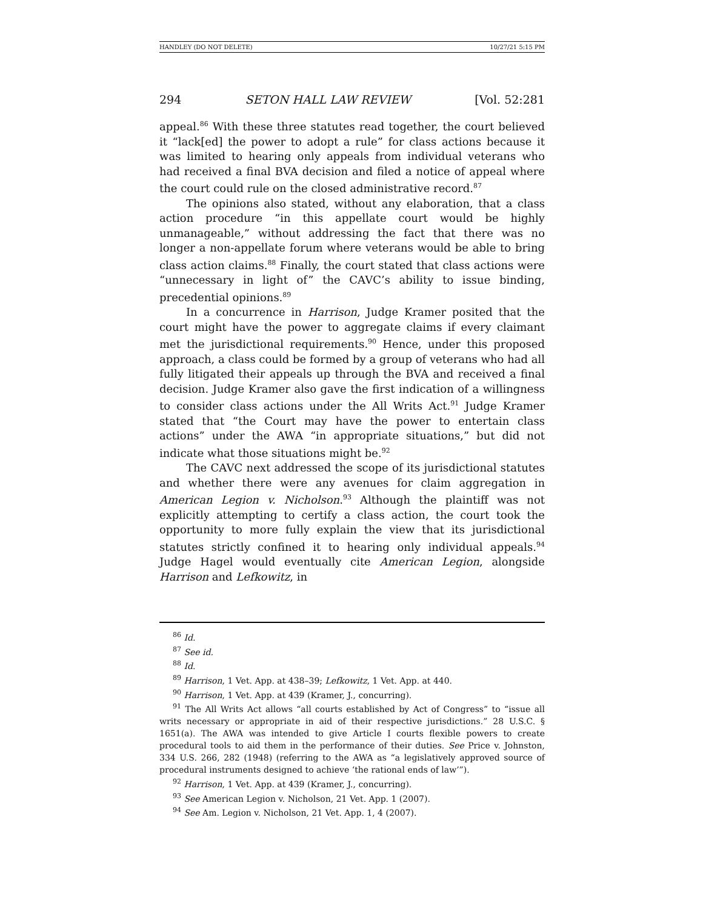HANDLEY (DO NOT DELETE) 10/27/21 5:15 PM
294 SETON HALL LAW REVIEW [Vol. 52:281
appeal.<sup>86</sup> With these three statutes read together, the court believed it “lack[ed] the power to adopt a rule” for class actions because it was limited to hearing only appeals from individual veterans who had received a final BVA decision and filed a notice of appeal where the court could rule on the closed administrative record.<sup>87</sup>
The opinions also stated, without any elaboration, that a class action procedure “in this appellate court would be highly unmanageable,” without addressing the fact that there was no longer a non-appellate forum where veterans would be able to bring class action claims.<sup>88</sup> Finally, the court stated that class actions were “unnecessary in light of” the CAVC’s ability to issue binding, precedential opinions.<sup>89</sup>
In a concurrence in Harrison, Judge Kramer posited that the court might have the power to aggregate claims if every claimant met the jurisdictional requirements.<sup>90</sup> Hence, under this proposed approach, a class could be formed by a group of veterans who had all fully litigated their appeals up through the BVA and received a final decision. Judge Kramer also gave the first indication of a willingness to consider class actions under the All Writs Act.<sup>91</sup> Judge Kramer stated that “the Court may have the power to entertain class actions” under the AWA “in appropriate situations,” but did not indicate what those situations might be.<sup>92</sup>
The CAVC next addressed the scope of its jurisdictional statutes and whether there were any avenues for claim aggregation in American Legion v. Nicholson.<sup>93</sup> Although the plaintiff was not explicitly attempting to certify a class action, the court took the opportunity to more fully explain the view that its jurisdictional statutes strictly confined it to hearing only individual appeals.<sup>94</sup> Judge Hagel would eventually cite American Legion, alongside Harrison and Lefkowitz, in
<sup>86</sup> Id.
<sup>87</sup> See id.
<sup>88</sup> Id.
<sup>89</sup> Harrison, 1 Vet. App. at 438–39; Lefkowitz, 1 Vet. App. at 440.
<sup>90</sup> Harrison, 1 Vet. App. at 439 (Kramer, J., concurring).
<sup>91</sup> The All Writs Act allows “all courts established by Act of Congress” to “issue all writs necessary or appropriate in aid of their respective jurisdictions.” 28 U.S.C. § 1651(a). The AWA was intended to give Article I courts flexible powers to create procedural tools to aid them in the performance of their duties. See Price v. Johnston, 334 U.S. 266, 282 (1948) (referring to the AWA as “a legislatively approved source of procedural instruments designed to achieve ‘the rational ends of law’”).
<sup>92</sup> Harrison, 1 Vet. App. at 439 (Kramer, J., concurring).
<sup>93</sup> See American Legion v. Nicholson, 21 Vet. App. 1 (2007).
<sup>94</sup> See Am. Legion v. Nicholson, 21 Vet. App. 1, 4 (2007).